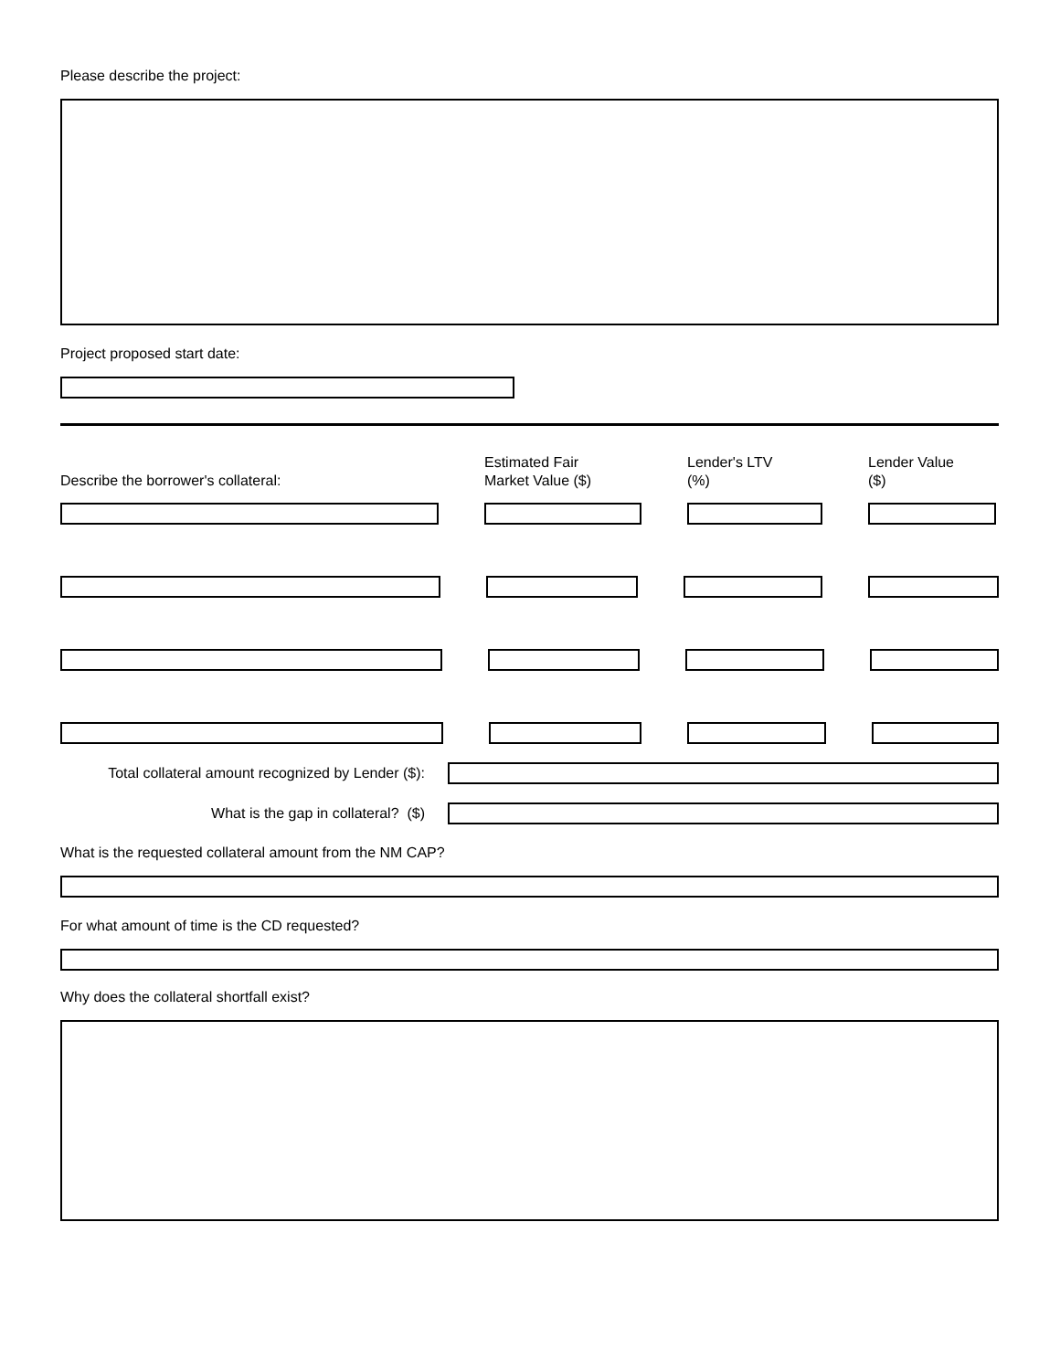Please describe the project:
Project proposed start date:
Describe the borrower's collateral:
Estimated Fair
Market Value ($)
Lender's LTV
(%)
Lender Value
($)
Total collateral amount recognized by Lender ($):
What is the gap in collateral? ($)
What is the requested collateral amount from the NM CAP?
For what amount of time is the CD requested?
Why does the collateral shortfall exist?